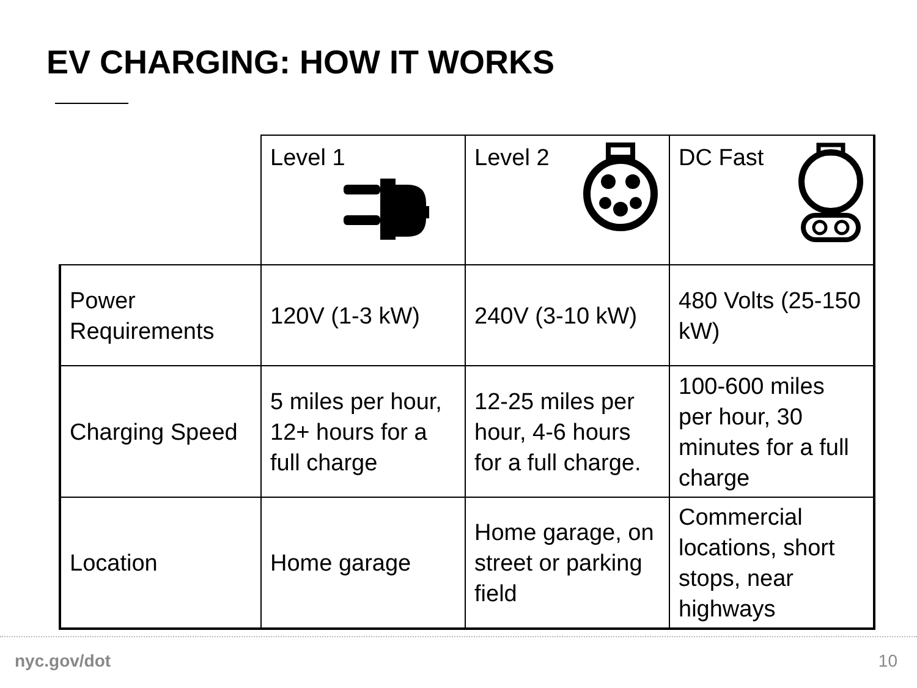EV CHARGING: HOW IT WORKS
| | Level 1 | Level 2 | DC Fast |
| Power Requirements | 120V (1-3 kW) | 240V (3-10 kW) | 480 Volts (25-150 kW) |
| Charging Speed | 5 miles per hour, 12+ hours for a full charge | 12-25 miles per hour, 4-6 hours for a full charge. | 100-600 miles per hour, 30 minutes for a full charge |
| Location | Home garage | Home garage, on street or parking field | Commercial locations, short stops, near highways |
nyc.gov/dot 10